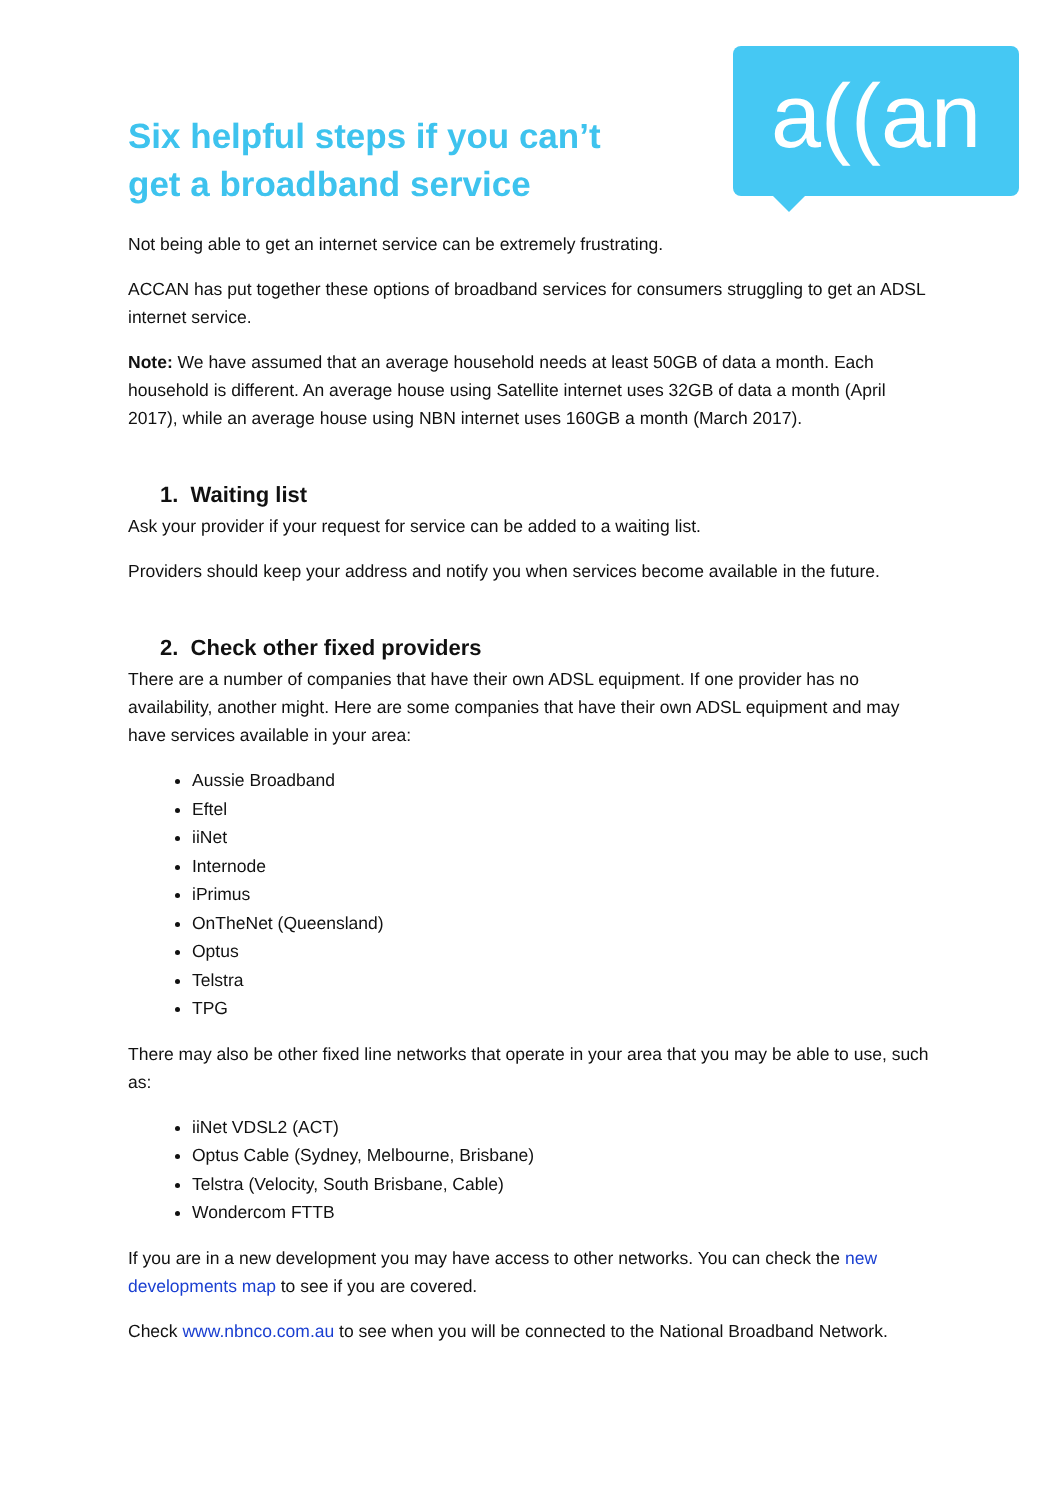Six helpful steps if you can’t
get a broadband service
a((an
Not being able to get an internet service can be extremely frustrating.
ACCAN has put together these options of broadband services for consumers struggling to get an ADSL internet service.
Note: We have assumed that an average household needs at least 50GB of data a month. Each household is different. An average house using Satellite internet uses 32GB of data a month (April 2017), while an average house using NBN internet uses 160GB a month (March 2017).
1. Waiting list
Ask your provider if your request for service can be added to a waiting list.
Providers should keep your address and notify you when services become available in the future.
2. Check other fixed providers
There are a number of companies that have their own ADSL equipment. If one provider has no availability, another might. Here are some companies that have their own ADSL equipment and may have services available in your area:
Aussie Broadband
Eftel
iiNet
Internode
iPrimus
OnTheNet (Queensland)
Optus
Telstra
TPG
There may also be other fixed line networks that operate in your area that you may be able to use, such as:
iiNet VDSL2 (ACT)
Optus Cable (Sydney, Melbourne, Brisbane)
Telstra (Velocity, South Brisbane, Cable)
Wondercom FTTB
If you are in a new development you may have access to other networks. You can check the new developments map to see if you are covered.
Check www.nbnco.com.au to see when you will be connected to the National Broadband Network.